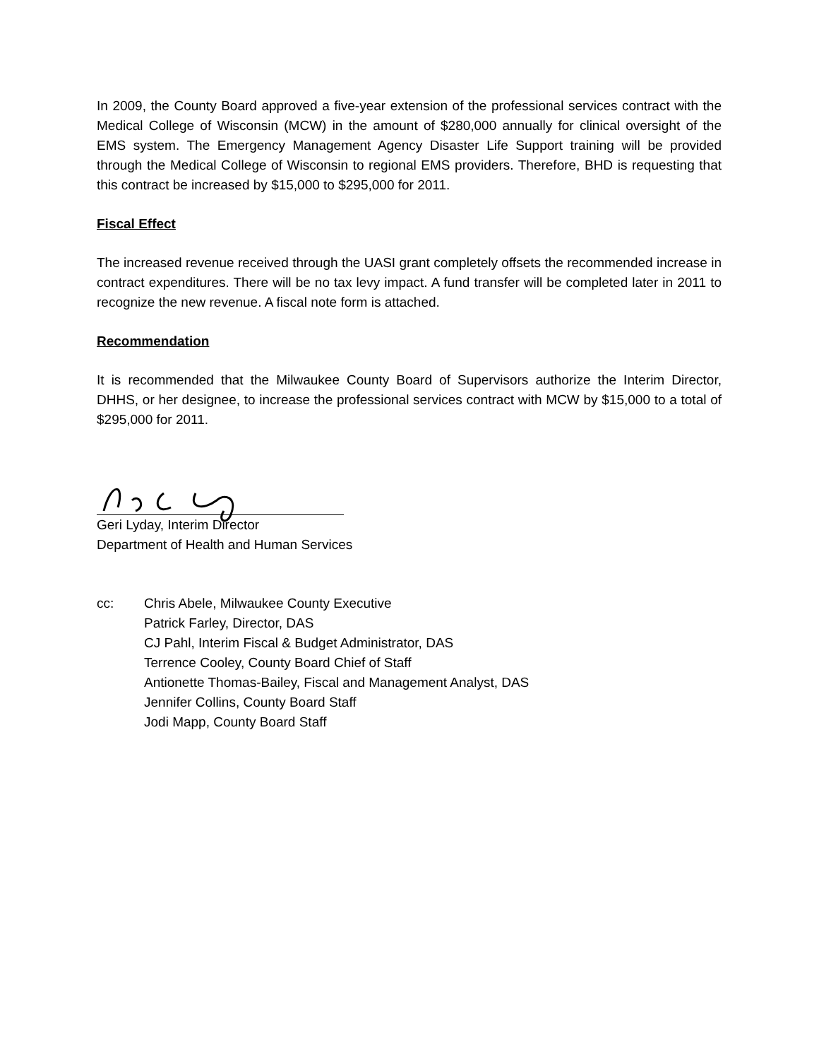In 2009, the County Board approved a five-year extension of the professional services contract with the Medical College of Wisconsin (MCW) in the amount of $280,000 annually for clinical oversight of the EMS system. The Emergency Management Agency Disaster Life Support training will be provided through the Medical College of Wisconsin to regional EMS providers. Therefore, BHD is requesting that this contract be increased by $15,000 to $295,000 for 2011.
Fiscal Effect
The increased revenue received through the UASI grant completely offsets the recommended increase in contract expenditures. There will be no tax levy impact. A fund transfer will be completed later in 2011 to recognize the new revenue. A fiscal note form is attached.
Recommendation
It is recommended that the Milwaukee County Board of Supervisors authorize the Interim Director, DHHS, or her designee, to increase the professional services contract with MCW by $15,000 to a total of $295,000 for 2011.
Geri Lyday, Interim Director
Department of Health and Human Services
cc: Chris Abele, Milwaukee County Executive
Patrick Farley, Director, DAS
CJ Pahl, Interim Fiscal & Budget Administrator, DAS
Terrence Cooley, County Board Chief of Staff
Antionette Thomas-Bailey, Fiscal and Management Analyst, DAS
Jennifer Collins, County Board Staff
Jodi Mapp, County Board Staff